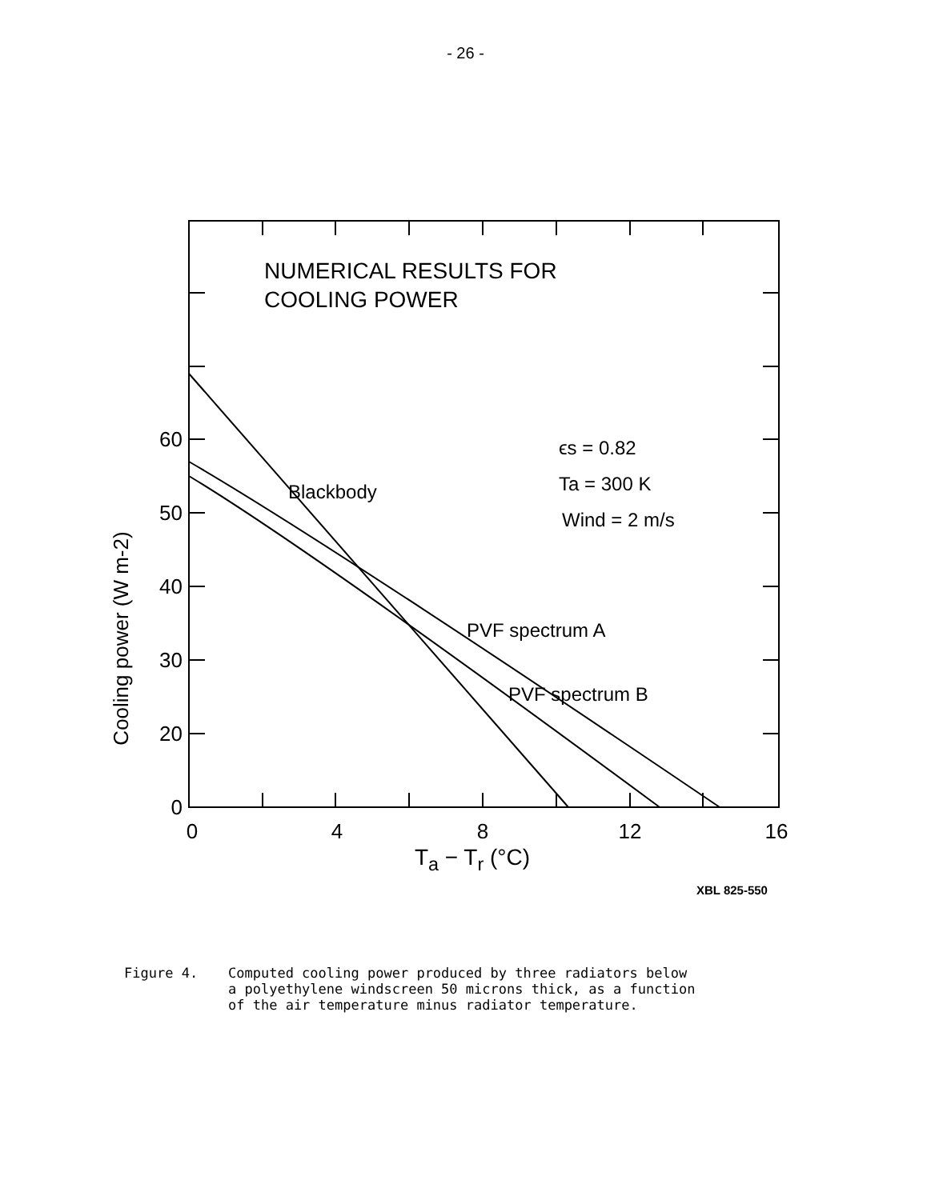- 26 -
60
50
40
30
20
0
0
4
8
12
16
NUMERICAL RESULTS FOR
COOLING POWER
ϵs = 0.82
Ta = 300 K
Wind = 2 m/s
Blackbody
PVF spectrum A
PVF spectrum B
Cooling power (W m-2)
T<sub>a</sub> − T<sub>r</sub> (°C)
XBL 825-550
Figure 4. Computed cooling power produced by three radiators below
a polyethylene windscreen 50 microns thick, as a function
of the air temperature minus radiator temperature.